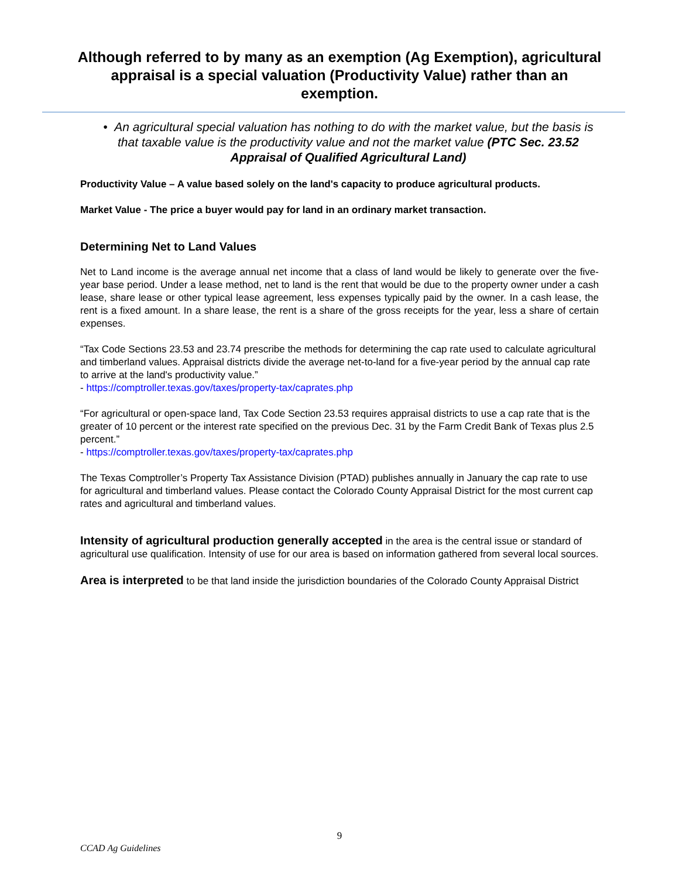Although referred to by many as an exemption (Ag Exemption), agricultural appraisal is a special valuation (Productivity Value) rather than an exemption.
• An agricultural special valuation has nothing to do with the market value, but the basis is that taxable value is the productivity value and not the market value (PTC Sec. 23.52 Appraisal of Qualified Agricultural Land)
Productivity Value – A value based solely on the land's capacity to produce agricultural products.
Market Value - The price a buyer would pay for land in an ordinary market transaction.
Determining Net to Land Values
Net to Land income is the average annual net income that a class of land would be likely to generate over the five-year base period. Under a lease method, net to land is the rent that would be due to the property owner under a cash lease, share lease or other typical lease agreement, less expenses typically paid by the owner. In a cash lease, the rent is a fixed amount. In a share lease, the rent is a share of the gross receipts for the year, less a share of certain expenses.
“Tax Code Sections 23.53 and 23.74 prescribe the methods for determining the cap rate used to calculate agricultural and timberland values. Appraisal districts divide the average net-to-land for a five-year period by the annual cap rate to arrive at the land's productivity value.”
- https://comptroller.texas.gov/taxes/property-tax/caprates.php
“For agricultural or open-space land, Tax Code Section 23.53 requires appraisal districts to use a cap rate that is the greater of 10 percent or the interest rate specified on the previous Dec. 31 by the Farm Credit Bank of Texas plus 2.5 percent.”
- https://comptroller.texas.gov/taxes/property-tax/caprates.php
The Texas Comptroller’s Property Tax Assistance Division (PTAD) publishes annually in January the cap rate to use for agricultural and timberland values. Please contact the Colorado County Appraisal District for the most current cap rates and agricultural and timberland values.
Intensity of agricultural production generally accepted in the area is the central issue or standard of agricultural use qualification. Intensity of use for our area is based on information gathered from several local sources.
Area is interpreted to be that land inside the jurisdiction boundaries of the Colorado County Appraisal District
9
CCAD Ag Guidelines